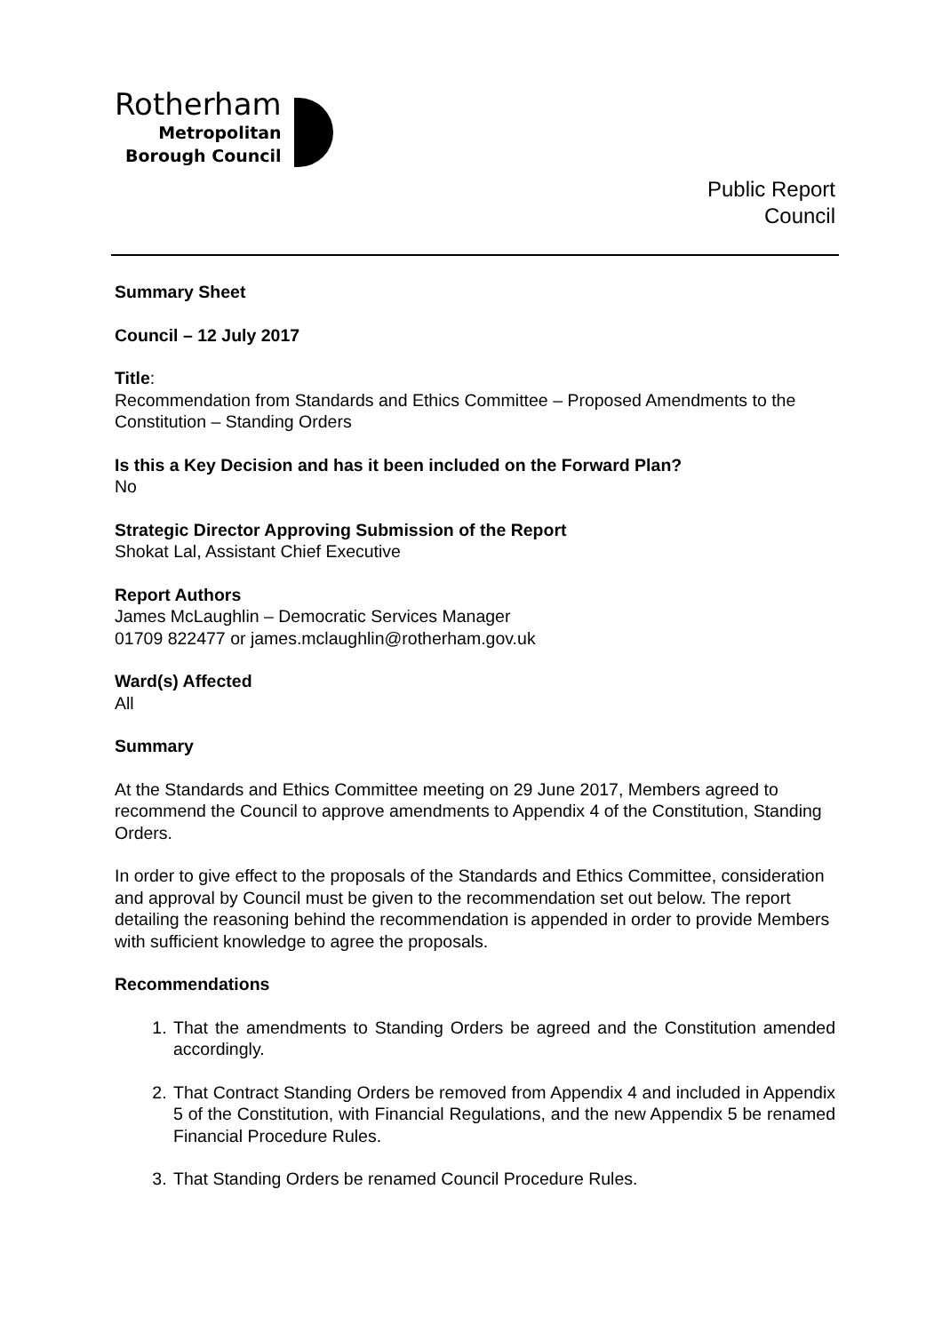Rotherham
Metropolitan
Borough Council
Public Report
Council
Summary Sheet
Council – 12 July 2017
Title:
Recommendation from Standards and Ethics Committee – Proposed Amendments to the Constitution – Standing Orders
Is this a Key Decision and has it been included on the Forward Plan?
No
Strategic Director Approving Submission of the Report
Shokat Lal, Assistant Chief Executive
Report Authors
James McLaughlin – Democratic Services Manager
01709 822477 or james.mclaughlin@rotherham.gov.uk
Ward(s) Affected
All
Summary
At the Standards and Ethics Committee meeting on 29 June 2017, Members agreed to recommend the Council to approve amendments to Appendix 4 of the Constitution, Standing Orders.
In order to give effect to the proposals of the Standards and Ethics Committee, consideration and approval by Council must be given to the recommendation set out below. The report detailing the reasoning behind the recommendation is appended in order to provide Members with sufficient knowledge to agree the proposals.
Recommendations
1. That the amendments to Standing Orders be agreed and the Constitution amended accordingly.
2. That Contract Standing Orders be removed from Appendix 4 and included in Appendix 5 of the Constitution, with Financial Regulations, and the new Appendix 5 be renamed Financial Procedure Rules.
3. That Standing Orders be renamed Council Procedure Rules.